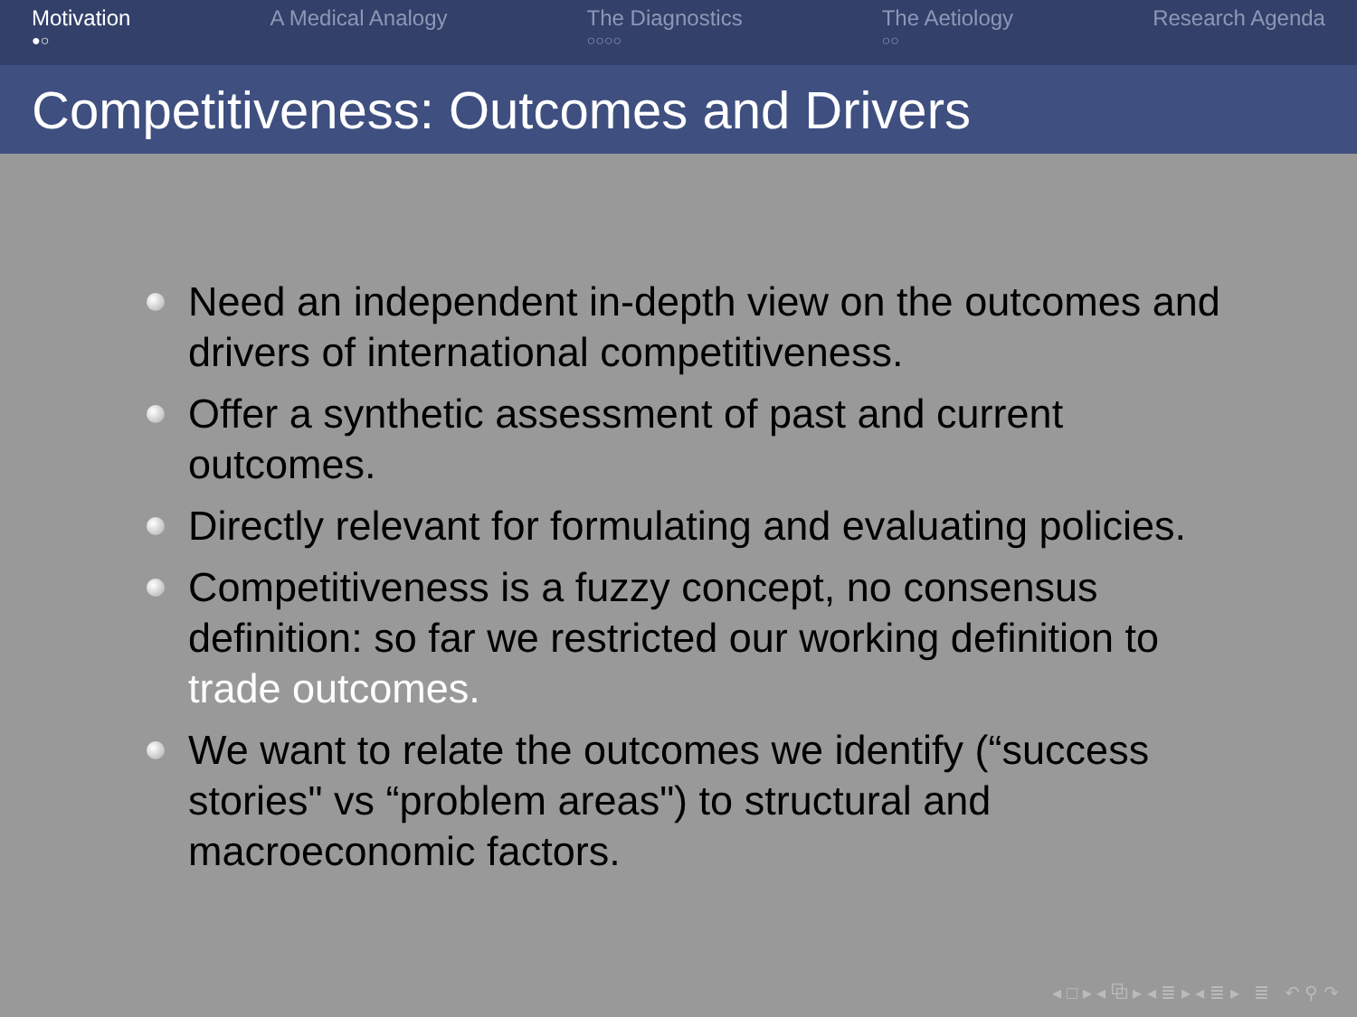Motivation
●○
A Medical Analogy The Diagnostics
○○○○
The Aetiology
○○
Research Agenda
Competitiveness: Outcomes and Drivers
Need an independent in-depth view on the outcomes and drivers of international competitiveness.
Offer a synthetic assessment of past and current outcomes.
Directly relevant for formulating and evaluating policies.
Competitiveness is a fuzzy concept, no consensus definition: so far we restricted our working definition to trade outcomes.
We want to relate the outcomes we identify (“success stories" vs “problem areas") to structural and macroeconomic factors.
◂ □ ▸ ◂ ⧉ ▸ ◂ ≣ ▸ ◂ ≣ ▸ ≣ ↶ ⚲ ↷